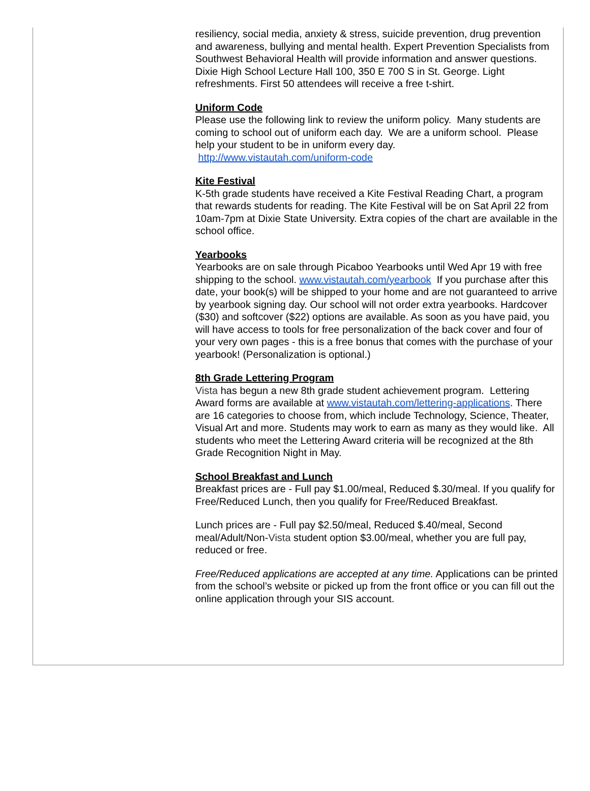resiliency, social media, anxiety & stress, suicide prevention, drug prevention and awareness, bullying and mental health. Expert Prevention Specialists from Southwest Behavioral Health will provide information and answer questions. Dixie High School Lecture Hall 100, 350 E 700 S in St. George. Light refreshments. First 50 attendees will receive a free t-shirt.
Uniform Code
Please use the following link to review the uniform policy. Many students are coming to school out of uniform each day. We are a uniform school. Please help your student to be in uniform every day.
http://www.vistautah.com/uniform-code
Kite Festival
K-5th grade students have received a Kite Festival Reading Chart, a program that rewards students for reading. The Kite Festival will be on Sat April 22 from 10am-7pm at Dixie State University. Extra copies of the chart are available in the school office.
Yearbooks
Yearbooks are on sale through Picaboo Yearbooks until Wed Apr 19 with free shipping to the school. www.vistautah.com/yearbook If you purchase after this date, your book(s) will be shipped to your home and are not guaranteed to arrive by yearbook signing day. Our school will not order extra yearbooks. Hardcover ($30) and softcover ($22) options are available. As soon as you have paid, you will have access to tools for free personalization of the back cover and four of your very own pages - this is a free bonus that comes with the purchase of your yearbook! (Personalization is optional.)
8th Grade Lettering Program
Vista has begun a new 8th grade student achievement program. Lettering Award forms are available at www.vistautah.com/lettering-applications. There are 16 categories to choose from, which include Technology, Science, Theater, Visual Art and more. Students may work to earn as many as they would like. All students who meet the Lettering Award criteria will be recognized at the 8th Grade Recognition Night in May.
School Breakfast and Lunch
Breakfast prices are - Full pay $1.00/meal, Reduced $.30/meal. If you qualify for Free/Reduced Lunch, then you qualify for Free/Reduced Breakfast.
Lunch prices are - Full pay $2.50/meal, Reduced $.40/meal, Second meal/Adult/Non-Vista student option $3.00/meal, whether you are full pay, reduced or free.
Free/Reduced applications are accepted at any time. Applications can be printed from the school’s website or picked up from the front office or you can fill out the online application through your SIS account.